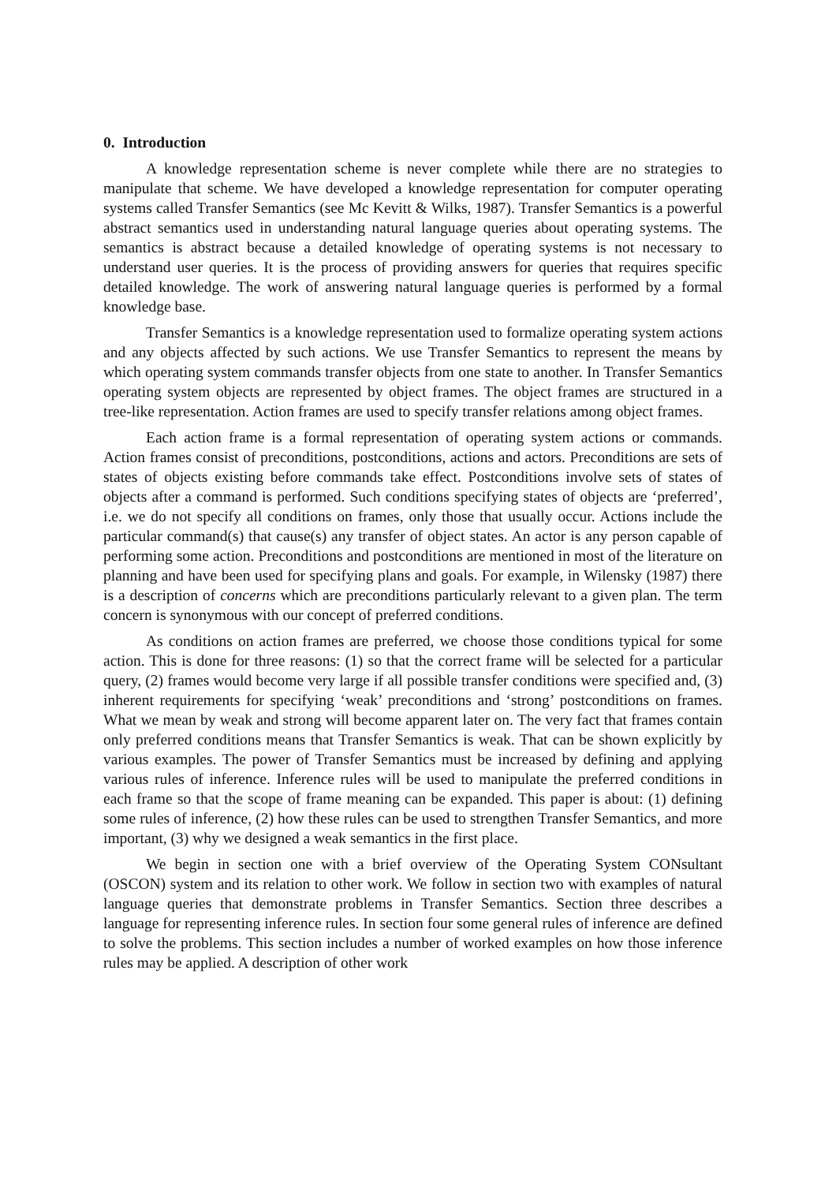0. Introduction
A knowledge representation scheme is never complete while there are no strategies to manipulate that scheme. We have developed a knowledge representation for computer operating systems called Transfer Semantics (see Mc Kevitt & Wilks, 1987). Transfer Semantics is a powerful abstract semantics used in understanding natural language queries about operating systems. The semantics is abstract because a detailed knowledge of operating systems is not necessary to understand user queries. It is the process of providing answers for queries that requires specific detailed knowledge. The work of answering natural language queries is performed by a formal knowledge base.
Transfer Semantics is a knowledge representation used to formalize operating system actions and any objects affected by such actions. We use Transfer Semantics to represent the means by which operating system commands transfer objects from one state to another. In Transfer Semantics operating system objects are represented by object frames. The object frames are structured in a tree-like representation. Action frames are used to specify transfer relations among object frames.
Each action frame is a formal representation of operating system actions or commands. Action frames consist of preconditions, postconditions, actions and actors. Preconditions are sets of states of objects existing before commands take effect. Postconditions involve sets of states of objects after a command is performed. Such conditions specifying states of objects are ‘preferred’, i.e. we do not specify all conditions on frames, only those that usually occur. Actions include the particular command(s) that cause(s) any transfer of object states. An actor is any person capable of performing some action. Preconditions and postconditions are mentioned in most of the literature on planning and have been used for specifying plans and goals. For example, in Wilensky (1987) there is a description of concerns which are preconditions particularly relevant to a given plan. The term concern is synonymous with our concept of preferred conditions.
As conditions on action frames are preferred, we choose those conditions typical for some action. This is done for three reasons: (1) so that the correct frame will be selected for a particular query, (2) frames would become very large if all possible transfer conditions were specified and, (3) inherent requirements for specifying ‘weak’ preconditions and ‘strong’ postconditions on frames. What we mean by weak and strong will become apparent later on. The very fact that frames contain only preferred conditions means that Transfer Semantics is weak. That can be shown explicitly by various examples. The power of Transfer Semantics must be increased by defining and applying various rules of inference. Inference rules will be used to manipulate the preferred conditions in each frame so that the scope of frame meaning can be expanded. This paper is about: (1) defining some rules of inference, (2) how these rules can be used to strengthen Transfer Semantics, and more important, (3) why we designed a weak semantics in the first place.
We begin in section one with a brief overview of the Operating System CONsultant (OSCON) system and its relation to other work. We follow in section two with examples of natural language queries that demonstrate problems in Transfer Semantics. Section three describes a language for representing inference rules. In section four some general rules of inference are defined to solve the problems. This section includes a number of worked examples on how those inference rules may be applied. A description of other work